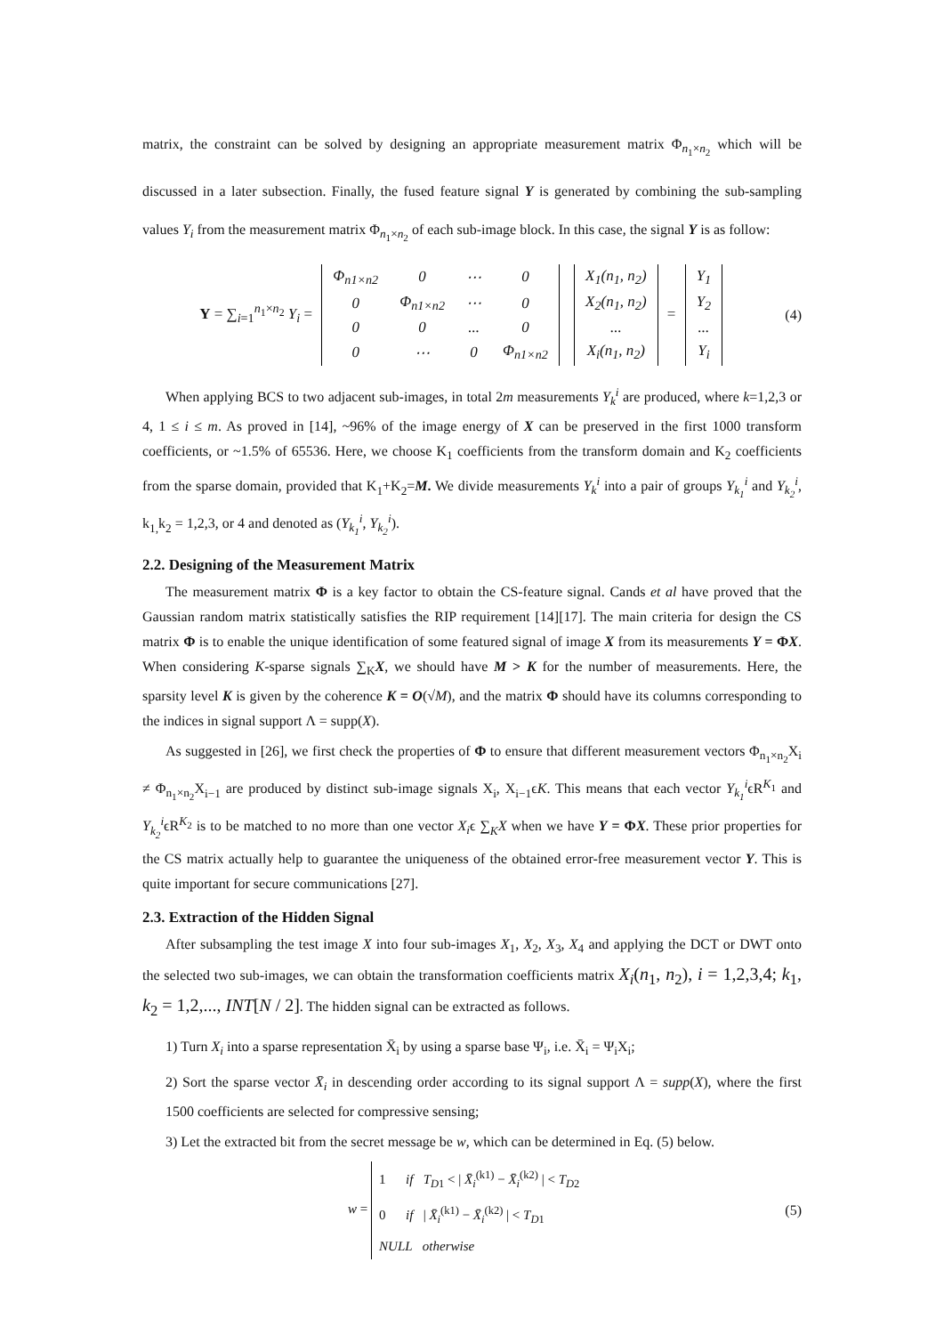matrix, the constraint can be solved by designing an appropriate measurement matrix Φ<sub>n<sub>1</sub>×n<sub>2</sub></sub> which will be discussed in a later subsection. Finally, the fused feature signal Y is generated by combining the sub-sampling values Y<sub>i</sub> from the measurement matrix Φ<sub>n<sub>1</sub>×n<sub>2</sub></sub> of each sub-image block. In this case, the signal Y is as follow:
Y = ∑<sub>i=1</sub><sup>n<sub>1</sub>×n<sub>2</sub></sup> Y<sub>i</sub> =
| Φ<sub>n1×n2</sub> | 0 | ⋯ | 0 |
| 0 | Φ<sub>n1×n2</sub> | ⋯ | 0 |
| 0 | 0 | ... | 0 |
| 0 | ⋯ | 0 | Φ<sub>n1×n2</sub> |
| X<sub>1</sub>(n<sub>1</sub>, n<sub>2</sub>) |
| X<sub>2</sub>(n<sub>1</sub>, n<sub>2</sub>) |
| ... |
| X<sub>i</sub>(n<sub>1</sub>, n<sub>2</sub>) |
=
| Y<sub>1</sub> |
| Y<sub>2</sub> |
| ... |
| Y<sub>i</sub> |
(4)
When applying BCS to two adjacent sub-images, in total 2m measurements Y<sub>k</sub><sup>i</sup> are produced, where k=1,2,3 or 4, 1 ≤ i ≤ m. As proved in [14], ~96% of the image energy of X can be preserved in the first 1000 transform coefficients, or ~1.5% of 65536. Here, we choose K<sub>1</sub> coefficients from the transform domain and K<sub>2</sub> coefficients from the sparse domain, provided that K<sub>1</sub>+K<sub>2</sub>=M. We divide measurements Y<sub>k</sub><sup>i</sup> into a pair of groups Y<sub>k<sub>1</sub></sub><sup>i</sup> and Y<sub>k<sub>2</sub></sub><sup>i</sup>, k<sub>1,</sub>k<sub>2</sub> = 1,2,3, or 4 and denoted as (Y<sub>k<sub>1</sub></sub><sup>i</sup>, Y<sub>k<sub>2</sub></sub><sup>i</sup>).
2.2. Designing of the Measurement Matrix
The measurement matrix Φ is a key factor to obtain the CS-feature signal. Cands et al have proved that the Gaussian random matrix statistically satisfies the RIP requirement [14][17]. The main criteria for design the CS matrix Φ is to enable the unique identification of some featured signal of image X from its measurements Y = ΦX. When considering K-sparse signals ∑<sub>K</sub>X, we should have M > K for the number of measurements. Here, the sparsity level K is given by the coherence K = O(√M), and the matrix Φ should have its columns corresponding to the indices in signal support Λ = supp(X).
As suggested in [26], we first check the properties of Φ to ensure that different measurement vectors Φ<sub>n<sub>1</sub>×n<sub>2</sub></sub>X<sub>i</sub> ≠ Φ<sub>n<sub>1</sub>×n<sub>2</sub></sub>X<sub>i−1</sub> are produced by distinct sub-image signals X<sub>i</sub>, X<sub>i−1</sub>ϵK. This means that each vector Y<sub>k<sub>1</sub></sub><sup>i</sup>ϵR<sup>K<sub>1</sub></sup> and Y<sub>k<sub>2</sub></sub><sup>i</sup>ϵR<sup>K<sub>2</sub></sup> is to be matched to no more than one vector X<sub>i</sub>ϵ ∑<sub>K</sub>X when we have Y = ΦX. These prior properties for the CS matrix actually help to guarantee the uniqueness of the obtained error-free measurement vector Y. This is quite important for secure communications [27].
2.3. Extraction of the Hidden Signal
After subsampling the test image X into four sub-images X<sub>1</sub>, X<sub>2</sub>, X<sub>3</sub>, X<sub>4</sub> and applying the DCT or DWT onto the selected two sub-images, we can obtain the transformation coefficients matrix X<sub>i</sub>(n<sub>1</sub>, n<sub>2</sub>), i = 1,2,3,4; k<sub>1</sub>, k<sub>2</sub> = 1,2,..., INT[N / 2]. The hidden signal can be extracted as follows.
1) Turn X<sub>i</sub> into a sparse representation X̄<sub>i</sub> by using a sparse base Ψ<sub>i</sub>, i.e. X̄<sub>i</sub> = Ψ<sub>i</sub>X<sub>i</sub>;
2) Sort the sparse vector X̄<sub>i</sub> in descending order according to its signal support Λ = supp(X), where the first 1500 coefficients are selected for compressive sensing;
3) Let the extracted bit from the secret message be w, which can be determined in Eq. (5) below.
w = 1 if T<sub>D1</sub> < | X̄<sub>i</sub><sup>(k1)</sup> − X̄<sub>i</sub><sup>(k2)</sup> | < T<sub>D2</sub>
0 if | X̄<sub>i</sub><sup>(k1)</sup> − X̄<sub>i</sub><sup>(k2)</sup> | < T<sub>D1</sub>
NULL otherwise
(5)